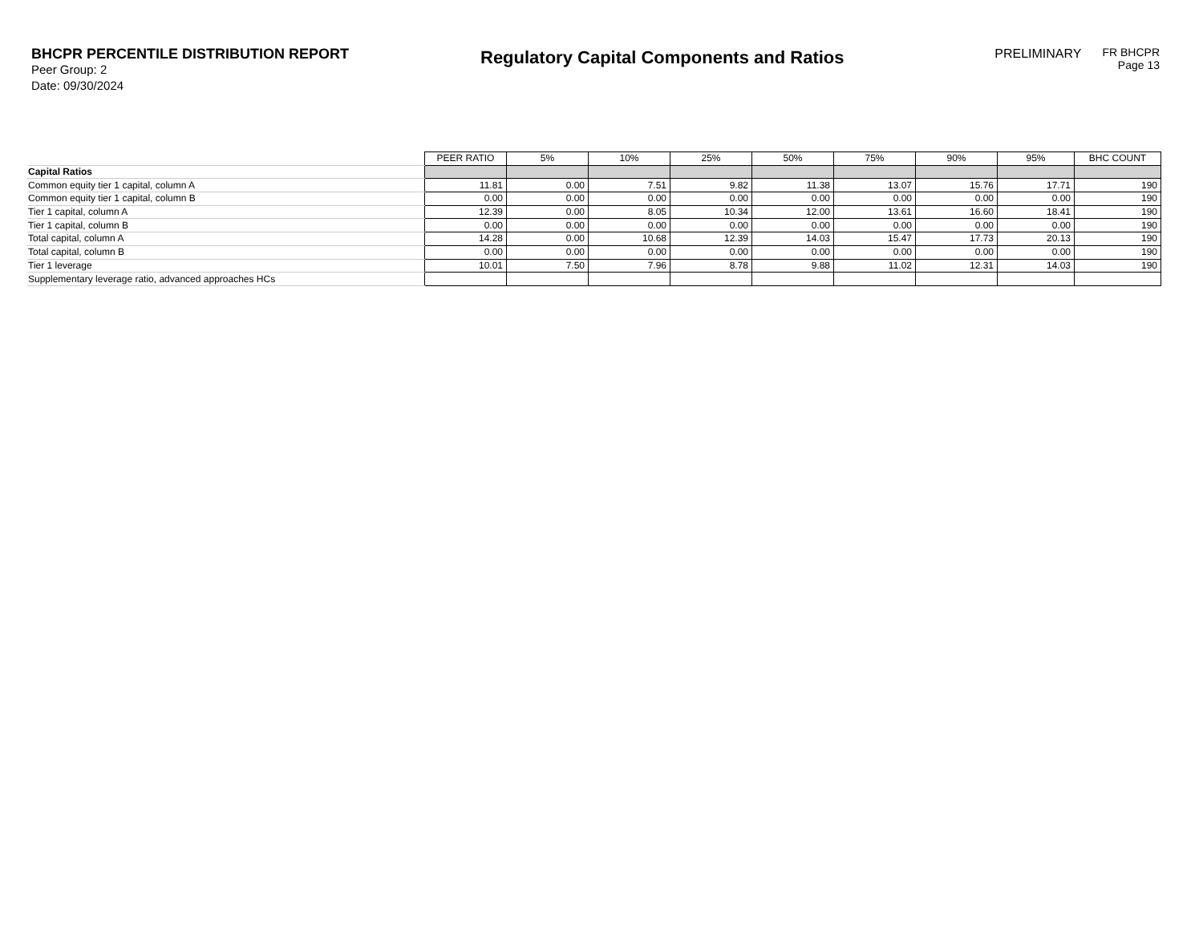BHCPR PERCENTILE DISTRIBUTION REPORT
Peer Group: 2
Date: 09/30/2024
Regulatory Capital Components and Ratios
PRELIMINARY
FR BHCPR
Page 13
| | PEER RATIO | 5% | 10% | 25% | 50% | 75% | 90% | 95% | BHC COUNT |
| Capital Ratios | | | | | | | | | |
| Common equity tier 1 capital, column A | 11.81 | 0.00 | 7.51 | 9.82 | 11.38 | 13.07 | 15.76 | 17.71 | 190 |
| Common equity tier 1 capital, column B | 0.00 | 0.00 | 0.00 | 0.00 | 0.00 | 0.00 | 0.00 | 0.00 | 190 |
| Tier 1 capital, column A | 12.39 | 0.00 | 8.05 | 10.34 | 12.00 | 13.61 | 16.60 | 18.41 | 190 |
| Tier 1 capital, column B | 0.00 | 0.00 | 0.00 | 0.00 | 0.00 | 0.00 | 0.00 | 0.00 | 190 |
| Total capital, column A | 14.28 | 0.00 | 10.68 | 12.39 | 14.03 | 15.47 | 17.73 | 20.13 | 190 |
| Total capital, column B | 0.00 | 0.00 | 0.00 | 0.00 | 0.00 | 0.00 | 0.00 | 0.00 | 190 |
| Tier 1 leverage | 10.01 | 7.50 | 7.96 | 8.78 | 9.88 | 11.02 | 12.31 | 14.03 | 190 |
| Supplementary leverage ratio, advanced approaches HCs | | | | | | | | | |